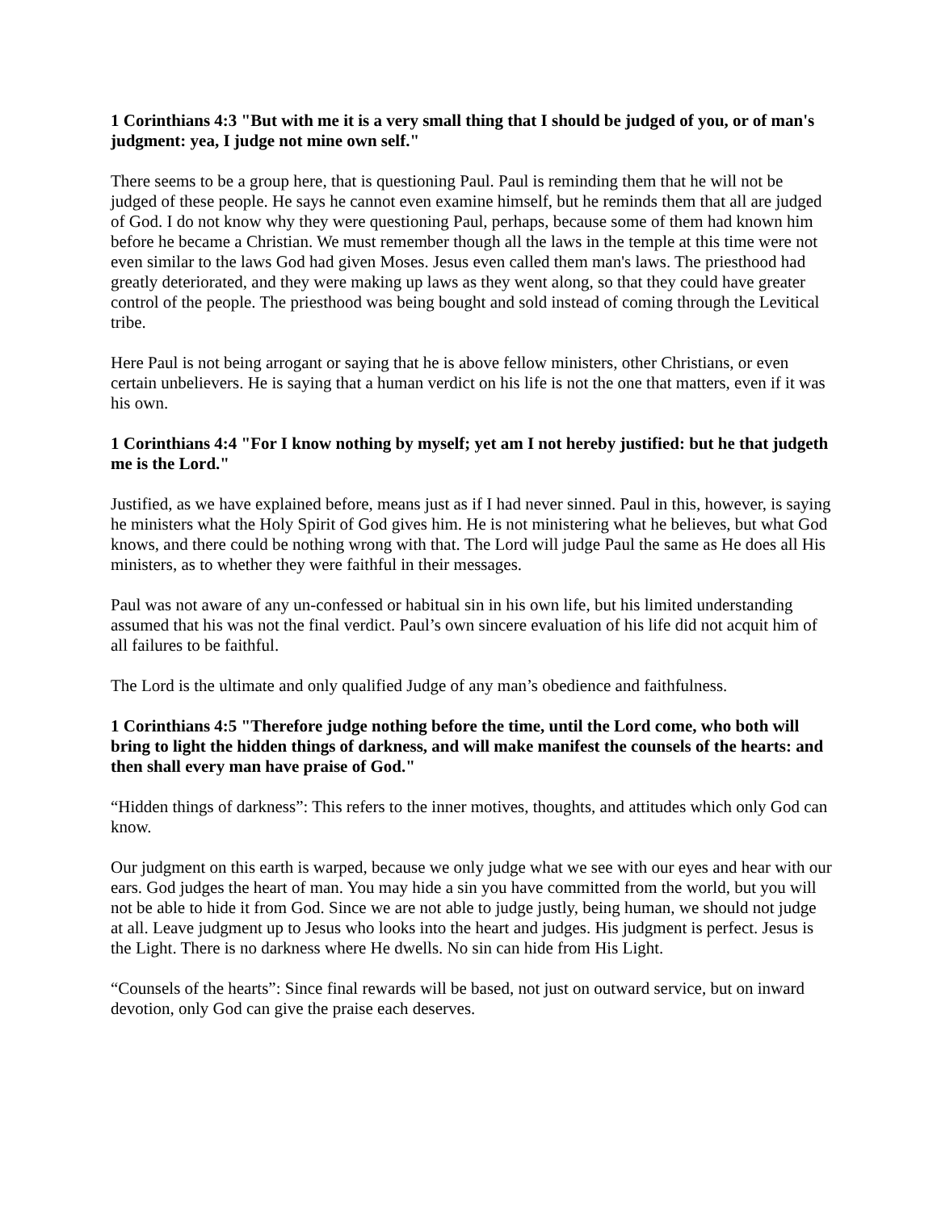1 Corinthians 4:3 "But with me it is a very small thing that I should be judged of you, or of man's judgment: yea, I judge not mine own self."
There seems to be a group here, that is questioning Paul. Paul is reminding them that he will not be judged of these people. He says he cannot even examine himself, but he reminds them that all are judged of God. I do not know why they were questioning Paul, perhaps, because some of them had known him before he became a Christian. We must remember though all the laws in the temple at this time were not even similar to the laws God had given Moses. Jesus even called them man's laws. The priesthood had greatly deteriorated, and they were making up laws as they went along, so that they could have greater control of the people. The priesthood was being bought and sold instead of coming through the Levitical tribe.
Here Paul is not being arrogant or saying that he is above fellow ministers, other Christians, or even certain unbelievers. He is saying that a human verdict on his life is not the one that matters, even if it was his own.
1 Corinthians 4:4 "For I know nothing by myself; yet am I not hereby justified: but he that judgeth me is the Lord."
Justified, as we have explained before, means just as if I had never sinned. Paul in this, however, is saying he ministers what the Holy Spirit of God gives him. He is not ministering what he believes, but what God knows, and there could be nothing wrong with that. The Lord will judge Paul the same as He does all His ministers, as to whether they were faithful in their messages.
Paul was not aware of any un-confessed or habitual sin in his own life, but his limited understanding assumed that his was not the final verdict. Paul’s own sincere evaluation of his life did not acquit him of all failures to be faithful.
The Lord is the ultimate and only qualified Judge of any man’s obedience and faithfulness.
1 Corinthians 4:5 "Therefore judge nothing before the time, until the Lord come, who both will bring to light the hidden things of darkness, and will make manifest the counsels of the hearts: and then shall every man have praise of God."
“Hidden things of darkness”: This refers to the inner motives, thoughts, and attitudes which only God can know.
Our judgment on this earth is warped, because we only judge what we see with our eyes and hear with our ears. God judges the heart of man. You may hide a sin you have committed from the world, but you will not be able to hide it from God. Since we are not able to judge justly, being human, we should not judge at all. Leave judgment up to Jesus who looks into the heart and judges. His judgment is perfect. Jesus is the Light. There is no darkness where He dwells. No sin can hide from His Light.
“Counsels of the hearts”: Since final rewards will be based, not just on outward service, but on inward devotion, only God can give the praise each deserves.